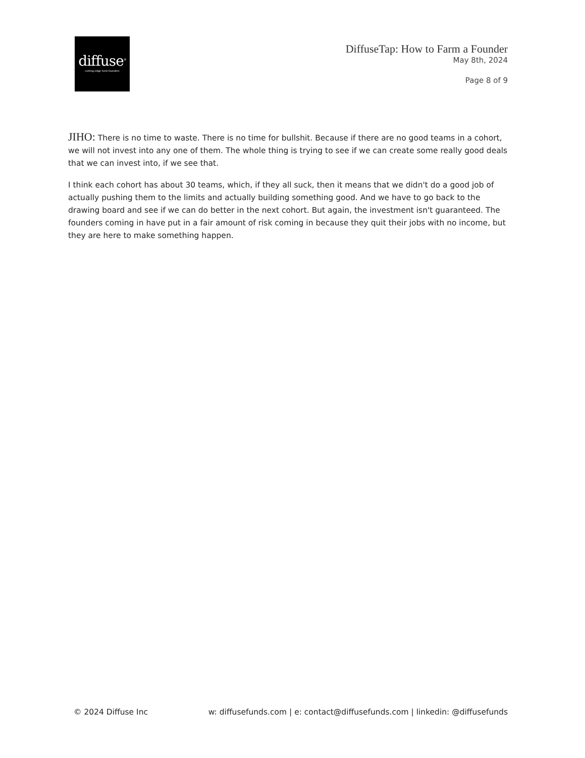diffuse<sup>®</sup>
cutting-edge fund founders
DiffuseTap: How to Farm a Founder
May 8th, 2024
Page 8 of 9
JIHO: There is no time to waste. There is no time for bullshit. Because if there are no good teams in a cohort, we will not invest into any one of them. The whole thing is trying to see if we can create some really good deals that we can invest into, if we see that.
I think each cohort has about 30 teams, which, if they all suck, then it means that we didn't do a good job of actually pushing them to the limits and actually building something good. And we have to go back to the drawing board and see if we can do better in the next cohort. But again, the investment isn't guaranteed. The founders coming in have put in a fair amount of risk coming in because they quit their jobs with no income, but they are here to make something happen.
© 2024 Diffuse Inc w: diffusefunds.com | e: contact@diffusefunds.com | linkedin: @diffusefunds